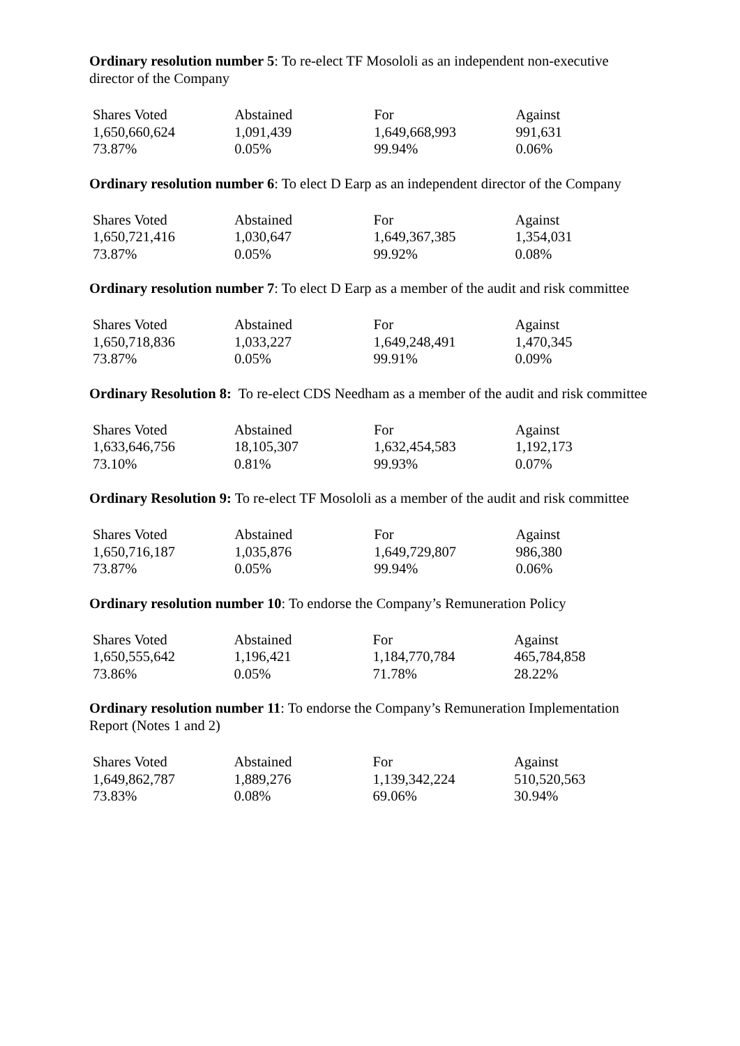Ordinary resolution number 5: To re-elect TF Mosololi as an independent non-executive director of the Company
| Shares Voted | Abstained | For | Against |
| 1,650,660,624 | 1,091,439 | 1,649,668,993 | 991,631 |
| 73.87% | 0.05% | 99.94% | 0.06% |
Ordinary resolution number 6: To elect D Earp as an independent director of the Company
| Shares Voted | Abstained | For | Against |
| 1,650,721,416 | 1,030,647 | 1,649,367,385 | 1,354,031 |
| 73.87% | 0.05% | 99.92% | 0.08% |
Ordinary resolution number 7: To elect D Earp as a member of the audit and risk committee
| Shares Voted | Abstained | For | Against |
| 1,650,718,836 | 1,033,227 | 1,649,248,491 | 1,470,345 |
| 73.87% | 0.05% | 99.91% | 0.09% |
Ordinary Resolution 8: To re-elect CDS Needham as a member of the audit and risk committee
| Shares Voted | Abstained | For | Against |
| 1,633,646,756 | 18,105,307 | 1,632,454,583 | 1,192,173 |
| 73.10% | 0.81% | 99.93% | 0.07% |
Ordinary Resolution 9: To re-elect TF Mosololi as a member of the audit and risk committee
| Shares Voted | Abstained | For | Against |
| 1,650,716,187 | 1,035,876 | 1,649,729,807 | 986,380 |
| 73.87% | 0.05% | 99.94% | 0.06% |
Ordinary resolution number 10: To endorse the Company’s Remuneration Policy
| Shares Voted | Abstained | For | Against |
| 1,650,555,642 | 1,196,421 | 1,184,770,784 | 465,784,858 |
| 73.86% | 0.05% | 71.78% | 28.22% |
Ordinary resolution number 11: To endorse the Company’s Remuneration Implementation Report (Notes 1 and 2)
| Shares Voted | Abstained | For | Against |
| 1,649,862,787 | 1,889,276 | 1,139,342,224 | 510,520,563 |
| 73.83% | 0.08% | 69.06% | 30.94% |